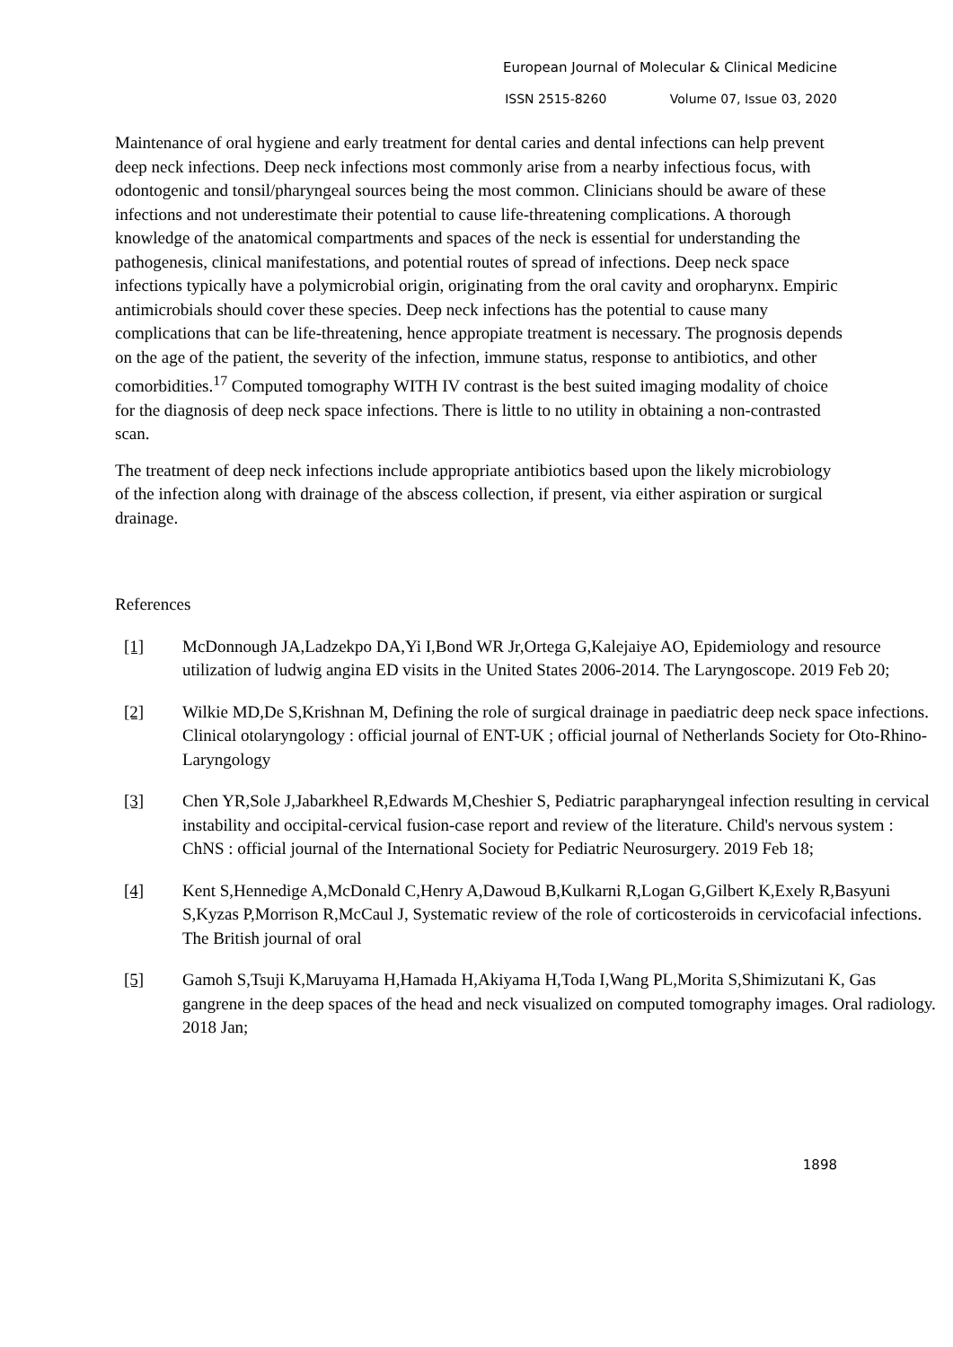European Journal of Molecular & Clinical Medicine
ISSN 2515-8260 Volume 07, Issue 03, 2020
Maintenance of oral hygiene and early treatment for dental caries and dental infections can help prevent deep neck infections. Deep neck infections most commonly arise from a nearby infectious focus, with odontogenic and tonsil/pharyngeal sources being the most common. Clinicians should be aware of these infections and not underestimate their potential to cause life-threatening complications. A thorough knowledge of the anatomical compartments and spaces of the neck is essential for understanding the pathogenesis, clinical manifestations, and potential routes of spread of infections. Deep neck space infections typically have a polymicrobial origin, originating from the oral cavity and oropharynx. Empiric antimicrobials should cover these species. Deep neck infections has the potential to cause many complications that can be life-threatening, hence appropiate treatment is necessary. The prognosis depends on the age of the patient, the severity of the infection, immune status, response to antibiotics, and other comorbidities.<sup>17</sup> Computed tomography WITH IV contrast is the best suited imaging modality of choice for the diagnosis of deep neck space infections. There is little to no utility in obtaining a non-contrasted scan.
The treatment of deep neck infections include appropriate antibiotics based upon the likely microbiology of the infection along with drainage of the abscess collection, if present, via either aspiration or surgical drainage.
References
[1] McDonnough JA,Ladzekpo DA,Yi I,Bond WR Jr,Ortega G,Kalejaiye AO, Epidemiology and resource utilization of ludwig angina ED visits in the United States 2006-2014. The Laryngoscope. 2019 Feb 20;
[2] Wilkie MD,De S,Krishnan M, Defining the role of surgical drainage in paediatric deep neck space infections. Clinical otolaryngology : official journal of ENT-UK ; official journal of Netherlands Society for Oto-Rhino-Laryngology
[3] Chen YR,Sole J,Jabarkheel R,Edwards M,Cheshier S, Pediatric parapharyngeal infection resulting in cervical instability and occipital-cervical fusion-case report and review of the literature. Child's nervous system : ChNS : official journal of the International Society for Pediatric Neurosurgery. 2019 Feb 18;
[4] Kent S,Hennedige A,McDonald C,Henry A,Dawoud B,Kulkarni R,Logan G,Gilbert K,Exely R,Basyuni S,Kyzas P,Morrison R,McCaul J, Systematic review of the role of corticosteroids in cervicofacial infections. The British journal of oral
[5] Gamoh S,Tsuji K,Maruyama H,Hamada H,Akiyama H,Toda I,Wang PL,Morita S,Shimizutani K, Gas gangrene in the deep spaces of the head and neck visualized on computed tomography images. Oral radiology. 2018 Jan;
1898